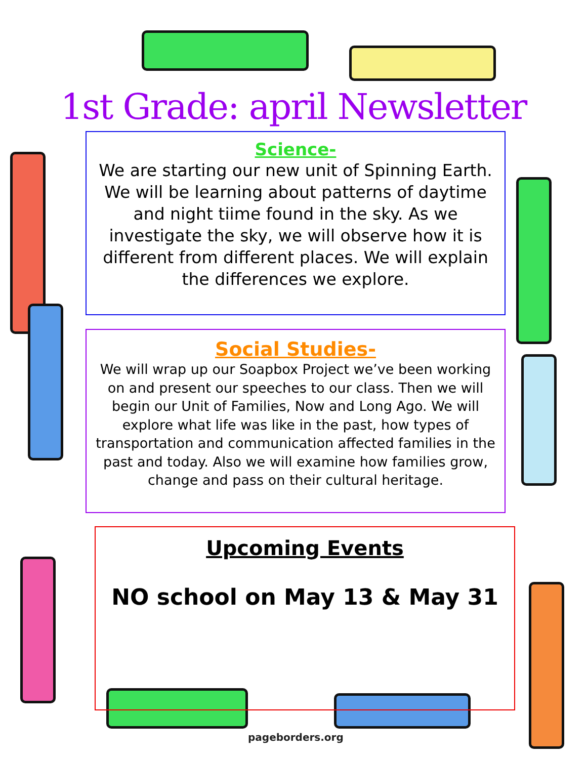1st Grade: april Newsletter
Science-
We are starting our new unit of Spinning Earth. We will be learning about patterns of daytime and night tiime found in the sky. As we investigate the sky, we will observe how it is different from different places. We will explain the differences we explore.
Social Studies-
We will wrap up our Soapbox Project we’ve been working on and present our speeches to our class. Then we will begin our Unit of Families, Now and Long Ago. We will explore what life was like in the past, how types of transportation and communication affected families in the past and today. Also we will examine how families grow, change and pass on their cultural heritage.
Upcoming Events
NO school on May 13 & May 31
pageborders.org